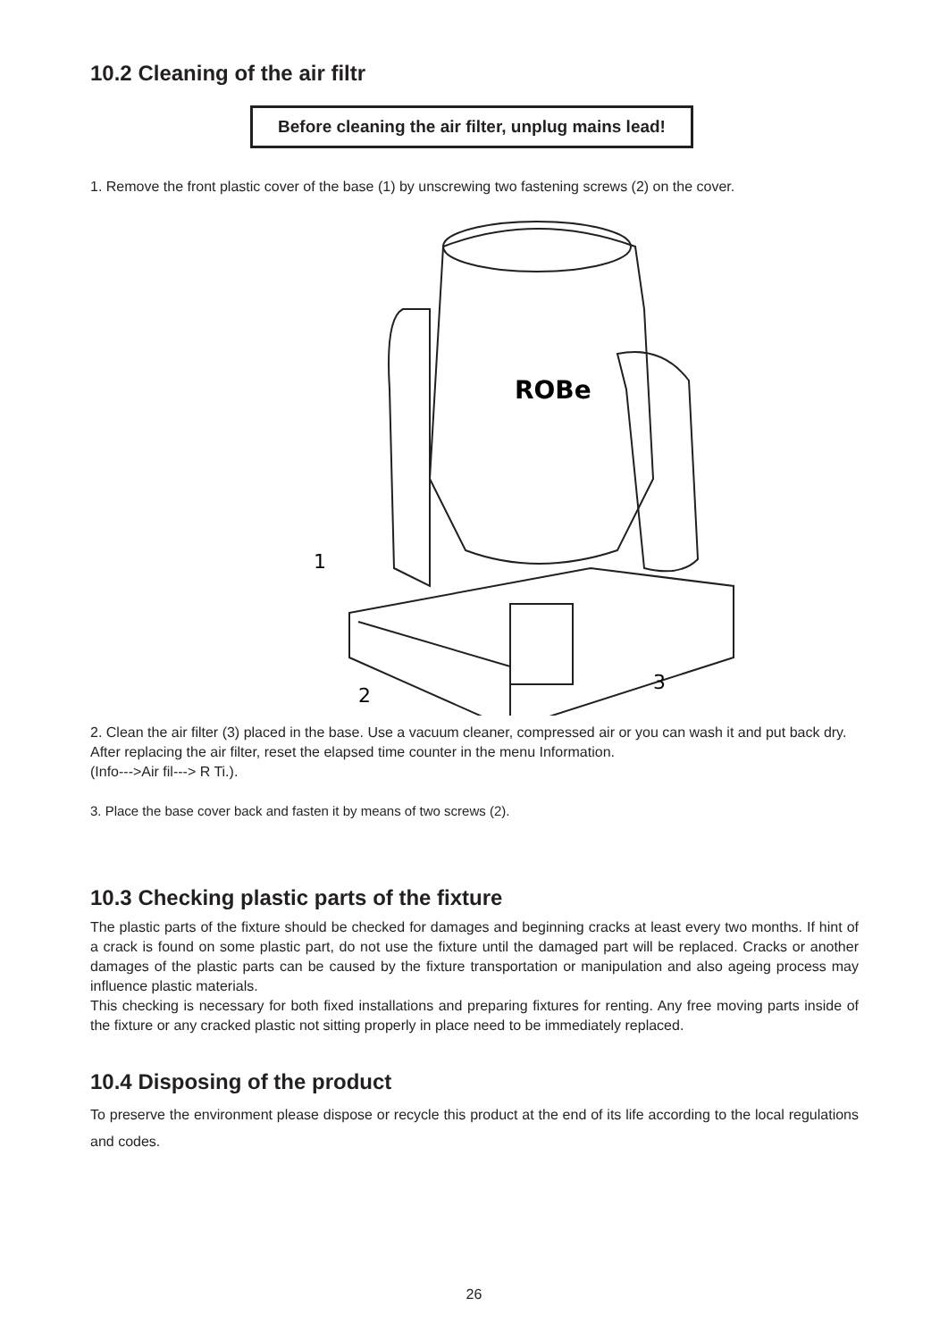10.2 Cleaning of the air filtr
Before cleaning the air filter, unplug mains lead!
1. Remove the front plastic cover of the base (1) by unscrewing two fastening screws (2) on the cover.
1
2
3
ROBe
2. Clean the air filter (3) placed in the base. Use a vacuum cleaner, compressed air or you can wash it and put back dry.
After replacing the air filter, reset the elapsed time counter in the menu Information.
(Info--->Air fil---> R Ti.).
3. Place the base cover back and fasten it by means of two screws (2).
10.3 Checking plastic parts of the fixture
The plastic parts of the fixture should be checked for damages and beginning cracks at least every two months. If hint of a crack is found on some plastic part, do not use the fixture until the damaged part will be replaced. Cracks or another damages of the plastic parts can be caused by the fixture transportation or manipulation and also ageing process may influence plastic materials.
This checking is necessary for both fixed installations and preparing fixtures for renting. Any free moving parts inside of the fixture or any cracked plastic not sitting properly in place need to be immediately replaced.
10.4 Disposing of the product
To preserve the environment please dispose or recycle this product at the end of its life according to the local regulations and codes.
26